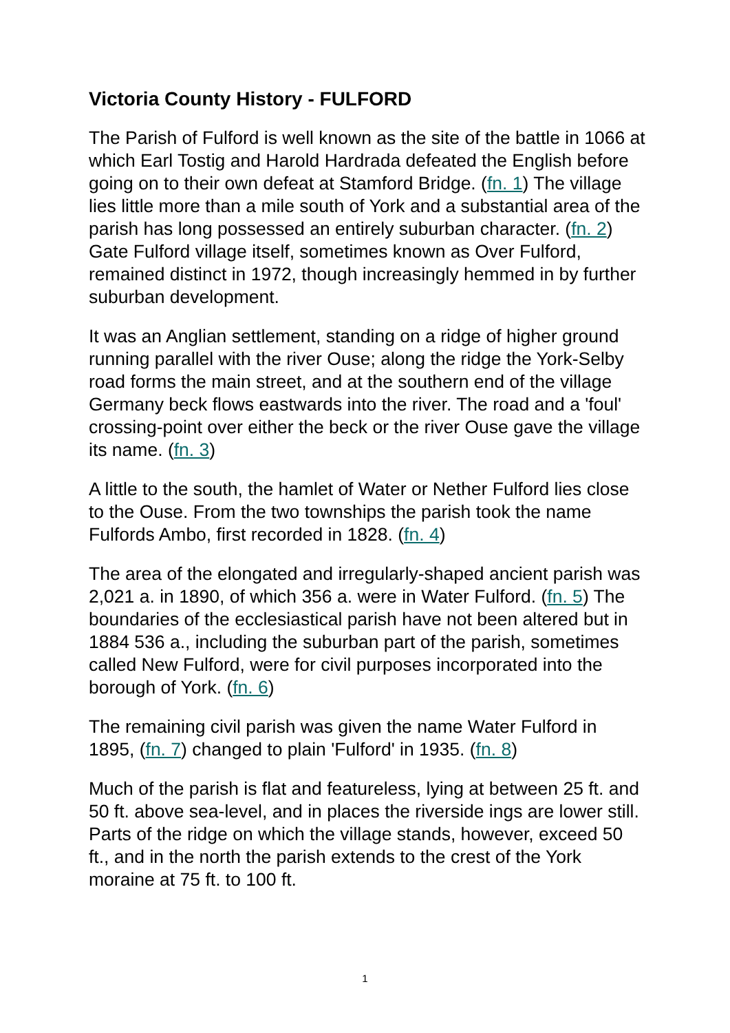Victoria County History - FULFORD
The Parish of Fulford is well known as the site of the battle in 1066 at which Earl Tostig and Harold Hardrada defeated the English before going on to their own defeat at Stamford Bridge. (fn. 1) The village lies little more than a mile south of York and a substantial area of the parish has long possessed an entirely suburban character. (fn. 2) Gate Fulford village itself, sometimes known as Over Fulford, remained distinct in 1972, though increasingly hemmed in by further suburban development.
It was an Anglian settlement, standing on a ridge of higher ground running parallel with the river Ouse; along the ridge the York-Selby road forms the main street, and at the southern end of the village Germany beck flows eastwards into the river. The road and a 'foul' crossing-point over either the beck or the river Ouse gave the village its name. (fn. 3)
A little to the south, the hamlet of Water or Nether Fulford lies close to the Ouse. From the two townships the parish took the name Fulfords Ambo, first recorded in 1828. (fn. 4)
The area of the elongated and irregularly-shaped ancient parish was 2,021 a. in 1890, of which 356 a. were in Water Fulford. (fn. 5) The boundaries of the ecclesiastical parish have not been altered but in 1884 536 a., including the suburban part of the parish, sometimes called New Fulford, were for civil purposes incorporated into the borough of York. (fn. 6)
The remaining civil parish was given the name Water Fulford in 1895, (fn. 7) changed to plain 'Fulford' in 1935. (fn. 8)
Much of the parish is flat and featureless, lying at between 25 ft. and 50 ft. above sea-level, and in places the riverside ings are lower still. Parts of the ridge on which the village stands, however, exceed 50 ft., and in the north the parish extends to the crest of the York moraine at 75 ft. to 100 ft.
1